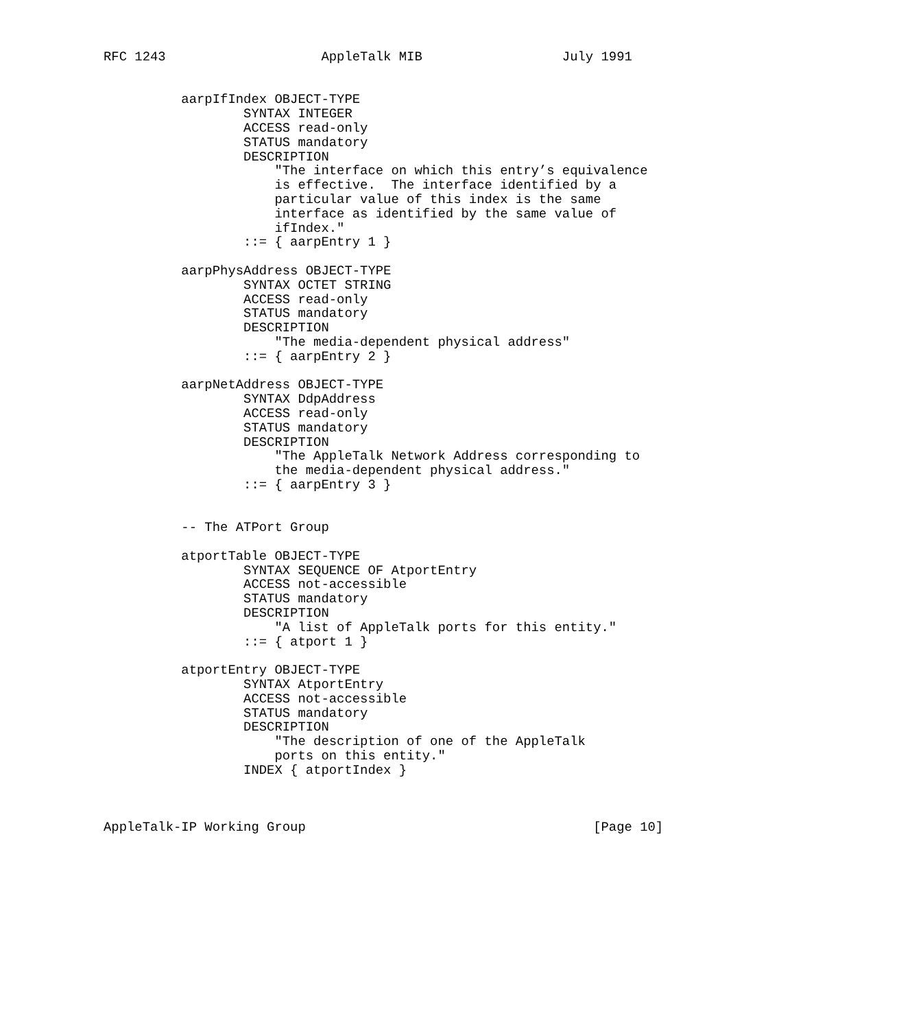RFC 1243                    AppleTalk MIB                  July 1991


          aarpIfIndex OBJECT-TYPE
                  SYNTAX INTEGER
                  ACCESS read-only
                  STATUS mandatory
                  DESCRIPTION
                      "The interface on which this entry’s equivalence
                      is effective.  The interface identified by a
                      particular value of this index is the same
                      interface as identified by the same value of
                      ifIndex."
                  ::= { aarpEntry 1 }

          aarpPhysAddress OBJECT-TYPE
                  SYNTAX OCTET STRING
                  ACCESS read-only
                  STATUS mandatory
                  DESCRIPTION
                      "The media-dependent physical address"
                  ::= { aarpEntry 2 }

          aarpNetAddress OBJECT-TYPE
                  SYNTAX DdpAddress
                  ACCESS read-only
                  STATUS mandatory
                  DESCRIPTION
                      "The AppleTalk Network Address corresponding to
                      the media-dependent physical address."
                  ::= { aarpEntry 3 }


          -- The ATPort Group

          atportTable OBJECT-TYPE
                  SYNTAX SEQUENCE OF AtportEntry
                  ACCESS not-accessible
                  STATUS mandatory
                  DESCRIPTION
                      "A list of AppleTalk ports for this entity."
                  ::= { atport 1 }

          atportEntry OBJECT-TYPE
                  SYNTAX AtportEntry
                  ACCESS not-accessible
                  STATUS mandatory
                  DESCRIPTION
                      "The description of one of the AppleTalk
                      ports on this entity."
                  INDEX { atportIndex }



AppleTalk-IP Working Group                                     [Page 10]